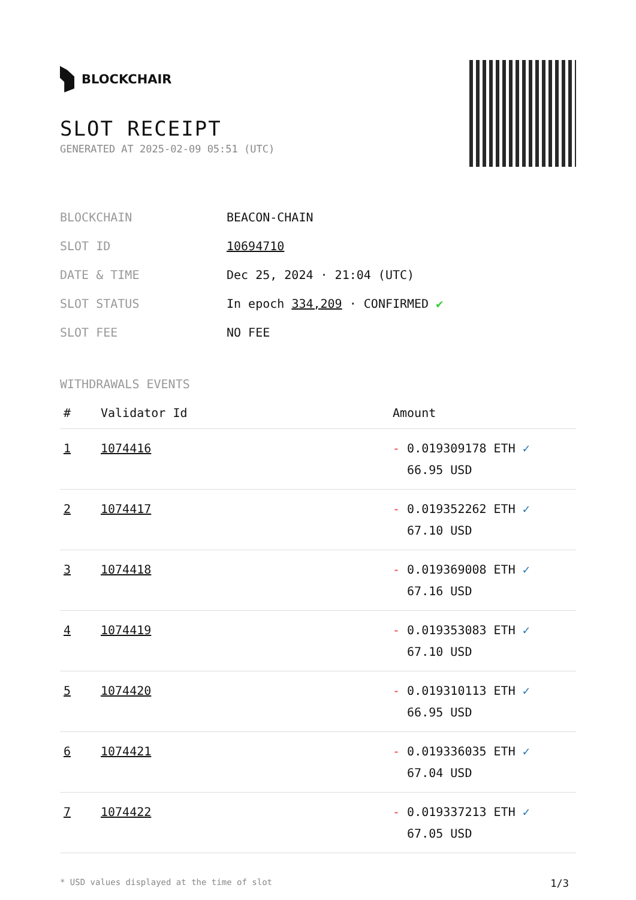BLOCKCHAIR
SLOT RECEIPT
GENERATED AT 2025-02-09 05:51 (UTC)
| BLOCKCHAIN | BEACON-CHAIN |
| SLOT ID | 10694710 |
| DATE & TIME | Dec 25, 2024 · 21:04 (UTC) |
| SLOT STATUS | In epoch 334,209 · CONFIRMED ✔ |
| SLOT FEE | NO FEE |
WITHDRAWALS EVENTS
| # | Validator Id | Amount |
| --- | --- | --- |
| 1 | 1074416 | - 0.019309178 ETH ✓ 66.95 USD |
| 2 | 1074417 | - 0.019352262 ETH ✓ 67.10 USD |
| 3 | 1074418 | - 0.019369008 ETH ✓ 67.16 USD |
| 4 | 1074419 | - 0.019353083 ETH ✓ 67.10 USD |
| 5 | 1074420 | - 0.019310113 ETH ✓ 66.95 USD |
| 6 | 1074421 | - 0.019336035 ETH ✓ 67.04 USD |
| 7 | 1074422 | - 0.019337213 ETH ✓ 67.05 USD |
* USD values displayed at the time of slot 1/3